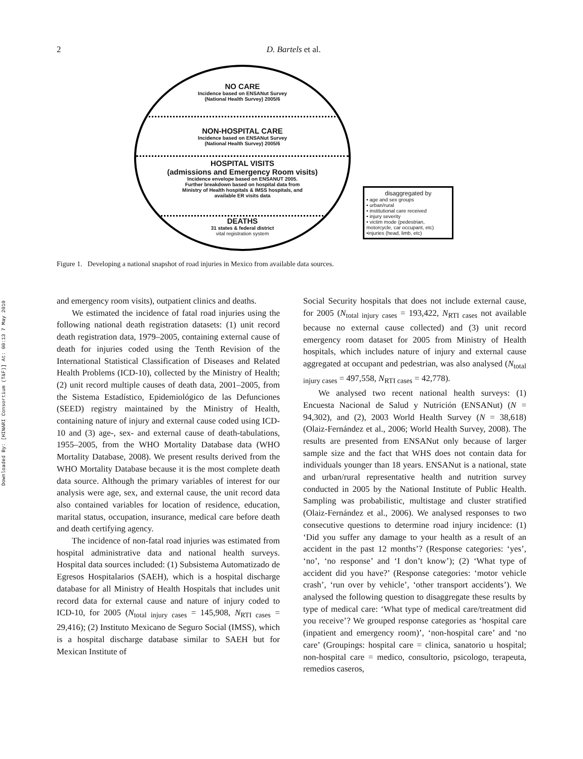2 D. Bartels et al.
Downloaded By: [HINARI Consortium (T&F)] At: 00:13 7 May 2010
NO CARE
Incidence based on ENSANut Survey
(National Health Survey) 2005/6
NON-HOSPITAL CARE
Incidence based on ENSANut Survey
(National Health Survey) 2005/6
HOSPITAL VISITS
(admissions and Emergency Room visits)
Incidence envelope based on ENSANUT 2005.
Further breakdown based on hospital data from
Ministry of Health hospitals & IMSS hospitals, and
available ER visits data
DEATHS
31 states & federal district
vital registration system
disaggregated by
• age and sex groups
• urban/rural
• institutional care received
• injury severity
• victim mode (pedestrian, motorcycle, car occupant, etc)
•injuries (head, limb, etc)
Figure 1. Developing a national snapshot of road injuries in Mexico from available data sources.
and emergency room visits), outpatient clinics and deaths.
We estimated the incidence of fatal road injuries using the following national death registration datasets: (1) unit record death registration data, 1979–2005, containing external cause of death for injuries coded using the Tenth Revision of the International Statistical Classification of Diseases and Related Health Problems (ICD-10), collected by the Ministry of Health; (2) unit record multiple causes of death data, 2001–2005, from the Sistema Estadístico, Epidemiológico de las Defunciones (SEED) registry maintained by the Ministry of Health, containing nature of injury and external cause coded using ICD-10 and (3) age-, sex- and external cause of death-tabulations, 1955–2005, from the WHO Mortality Database data (WHO Mortality Database, 2008). We present results derived from the WHO Mortality Database because it is the most complete death data source. Although the primary variables of interest for our analysis were age, sex, and external cause, the unit record data also contained variables for location of residence, education, marital status, occupation, insurance, medical care before death and death certifying agency.
The incidence of non-fatal road injuries was estimated from hospital administrative data and national health surveys. Hospital data sources included: (1) Subsistema Automatizado de Egresos Hospitalarios (SAEH), which is a hospital discharge database for all Ministry of Health Hospitals that includes unit record data for external cause and nature of injury coded to ICD-10, for 2005 (N<sub>total injury cases</sub> = 145,908, N<sub>RTI cases</sub> = 29,416); (2) Instituto Mexicano de Seguro Social (IMSS), which is a hospital discharge database similar to SAEH but for Mexican Institute of
Social Security hospitals that does not include external cause, for 2005 (N<sub>total injury cases</sub> = 193,422, N<sub>RTI cases</sub> not available because no external cause collected) and (3) unit record emergency room dataset for 2005 from Ministry of Health hospitals, which includes nature of injury and external cause aggregated at occupant and pedestrian, was also analysed (N<sub>total injury cases</sub> = 497,558, N<sub>RTI cases</sub> = 42,778).
We analysed two recent national health surveys: (1) Encuesta Nacional de Salud y Nutrición (ENSANut) (N = 94,302), and (2), 2003 World Health Survey (N = 38,618) (Olaiz-Fernández et al., 2006; World Health Survey, 2008). The results are presented from ENSANut only because of larger sample size and the fact that WHS does not contain data for individuals younger than 18 years. ENSANut is a national, state and urban/rural representative health and nutrition survey conducted in 2005 by the National Institute of Public Health. Sampling was probabilistic, multistage and cluster stratified (Olaiz-Fernández et al., 2006). We analysed responses to two consecutive questions to determine road injury incidence: (1) ‘Did you suffer any damage to your health as a result of an accident in the past 12 months’? (Response categories: ‘yes’, ‘no’, ‘no response’ and ‘I don’t know’); (2) ‘What type of accident did you have?’ (Response categories: ‘motor vehicle crash’, ‘run over by vehicle’, ‘other transport accidents’). We analysed the following question to disaggregate these results by type of medical care: ‘What type of medical care/treatment did you receive’? We grouped response categories as ‘hospital care (inpatient and emergency room)’, ‘non-hospital care’ and ‘no care’ (Groupings: hospital care = clinica, sanatorio u hospital; non-hospital care = medico, consultorio, psicologo, terapeuta, remedios caseros,